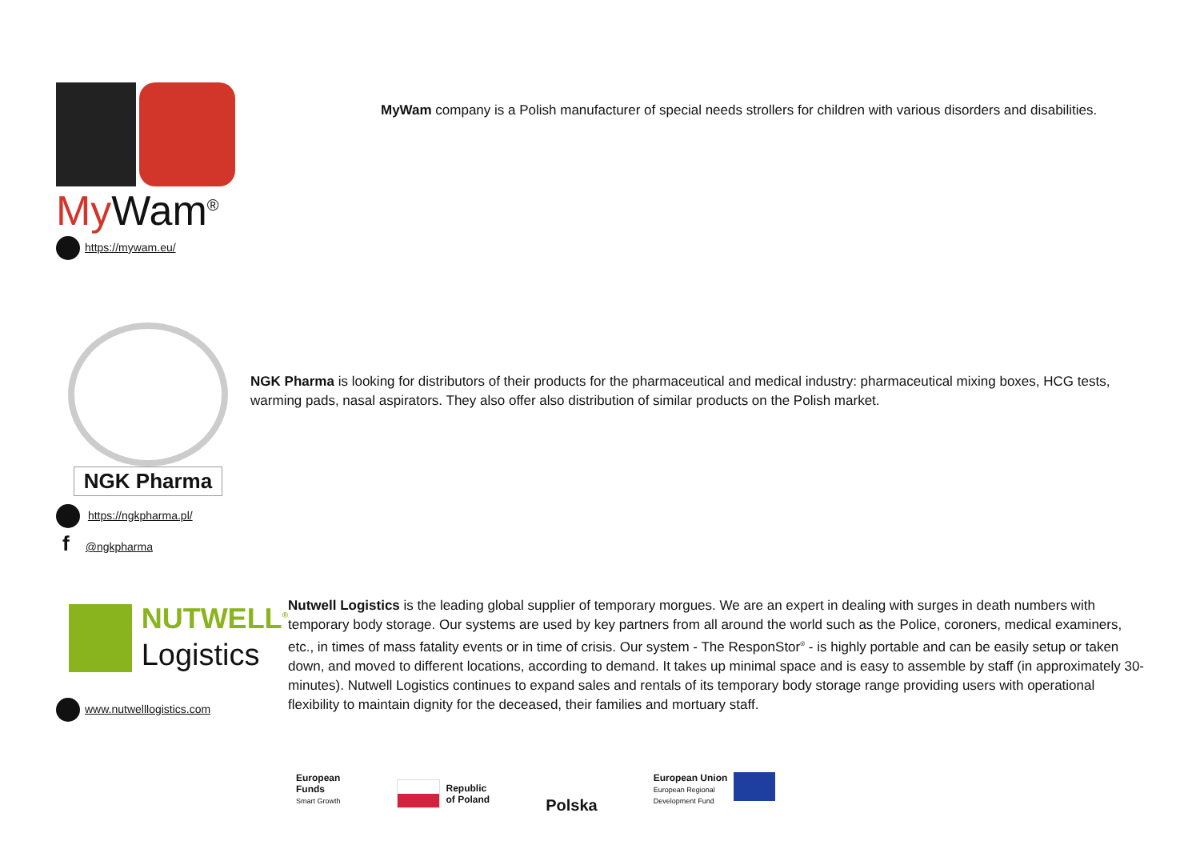My Wam<sup>®</sup>
https://mywam.eu/
MyWam company is a Polish manufacturer of special needs strollers for children with various disorders and disabilities.
NGK Pharma
https://ngkpharma.pl/
f @ngkpharma
NGK Pharma is looking for distributors of their products for the pharmaceutical and medical industry: pharmaceutical mixing boxes, HCG tests, warming pads, nasal aspirators. They also offer also distribution of similar products on the Polish market.
NUTWELL<sup>®</sup>
Logistics
www.nutwelllogistics.com
Nutwell Logistics is the leading global supplier of temporary morgues. We are an expert in dealing with surges in death numbers with temporary body storage. Our systems are used by key partners from all around the world such as the Police, coroners, medical examiners, etc., in times of mass fatality events or in time of crisis. Our system - The ResponStor<sup>®</sup> - is highly portable and can be easily setup or taken down, and moved to different locations, according to demand. It takes up minimal space and is easy to assemble by staff (in approximately 30-minutes). Nutwell Logistics continues to expand sales and rentals of its temporary body storage range providing users with operational flexibility to maintain dignity for the deceased, their families and mortuary staff.
European
Funds
Smart Growth
Republic
of Poland
Polska
European Union
European Regional
Development Fund